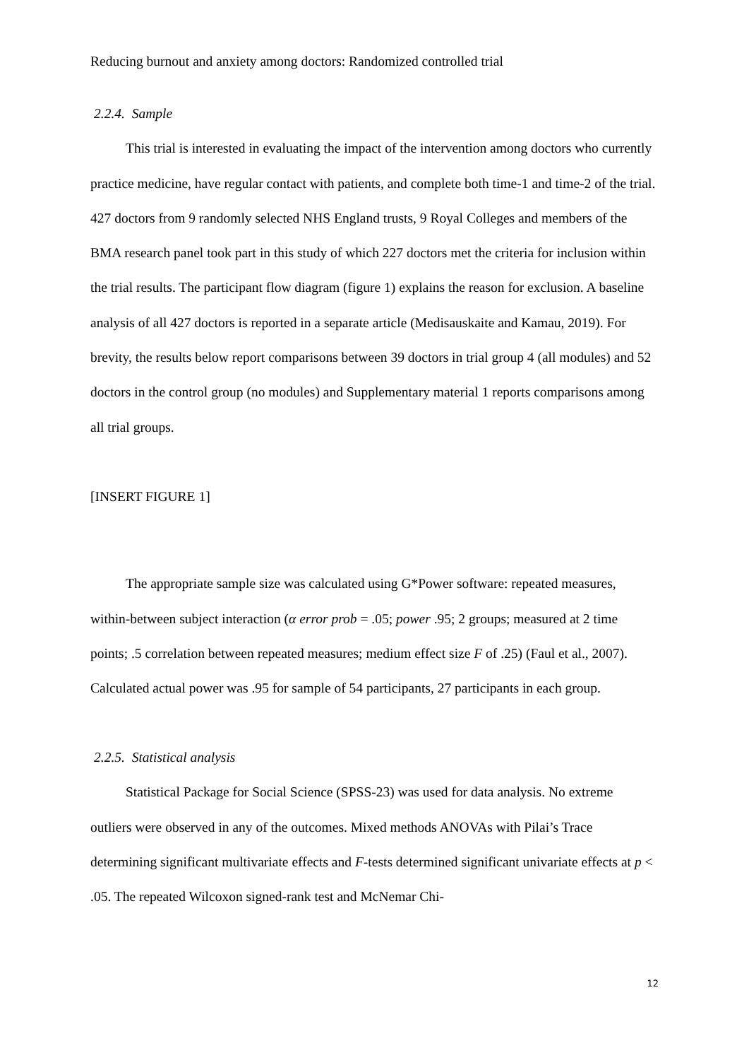Reducing burnout and anxiety among doctors: Randomized controlled trial
2.2.4. Sample
This trial is interested in evaluating the impact of the intervention among doctors who currently practice medicine, have regular contact with patients, and complete both time-1 and time-2 of the trial. 427 doctors from 9 randomly selected NHS England trusts, 9 Royal Colleges and members of the BMA research panel took part in this study of which 227 doctors met the criteria for inclusion within the trial results. The participant flow diagram (figure 1) explains the reason for exclusion. A baseline analysis of all 427 doctors is reported in a separate article (Medisauskaite and Kamau, 2019). For brevity, the results below report comparisons between 39 doctors in trial group 4 (all modules) and 52 doctors in the control group (no modules) and Supplementary material 1 reports comparisons among all trial groups.
[INSERT FIGURE 1]
The appropriate sample size was calculated using G*Power software: repeated measures, within-between subject interaction (α error prob = .05; power .95; 2 groups; measured at 2 time points; .5 correlation between repeated measures; medium effect size F of .25) (Faul et al., 2007). Calculated actual power was .95 for sample of 54 participants, 27 participants in each group.
2.2.5. Statistical analysis
Statistical Package for Social Science (SPSS-23) was used for data analysis. No extreme outliers were observed in any of the outcomes. Mixed methods ANOVAs with Pilai’s Trace determining significant multivariate effects and F-tests determined significant univariate effects at p < .05. The repeated Wilcoxon signed-rank test and McNemar Chi-
12